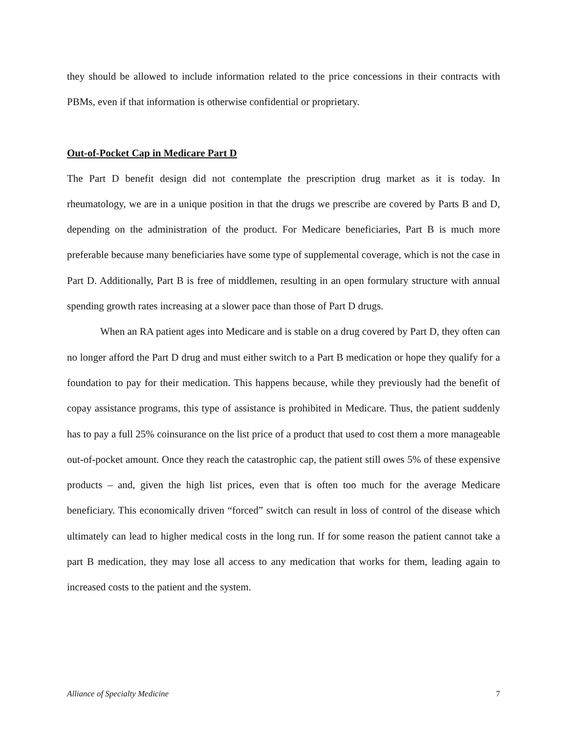they should be allowed to include information related to the price concessions in their contracts with PBMs, even if that information is otherwise confidential or proprietary.
Out-of-Pocket Cap in Medicare Part D
The Part D benefit design did not contemplate the prescription drug market as it is today. In rheumatology, we are in a unique position in that the drugs we prescribe are covered by Parts B and D, depending on the administration of the product. For Medicare beneficiaries, Part B is much more preferable because many beneficiaries have some type of supplemental coverage, which is not the case in Part D. Additionally, Part B is free of middlemen, resulting in an open formulary structure with annual spending growth rates increasing at a slower pace than those of Part D drugs.
When an RA patient ages into Medicare and is stable on a drug covered by Part D, they often can no longer afford the Part D drug and must either switch to a Part B medication or hope they qualify for a foundation to pay for their medication. This happens because, while they previously had the benefit of copay assistance programs, this type of assistance is prohibited in Medicare. Thus, the patient suddenly has to pay a full 25% coinsurance on the list price of a product that used to cost them a more manageable out-of-pocket amount. Once they reach the catastrophic cap, the patient still owes 5% of these expensive products – and, given the high list prices, even that is often too much for the average Medicare beneficiary. This economically driven “forced” switch can result in loss of control of the disease which ultimately can lead to higher medical costs in the long run. If for some reason the patient cannot take a part B medication, they may lose all access to any medication that works for them, leading again to increased costs to the patient and the system.
Alliance of Specialty Medicine 7